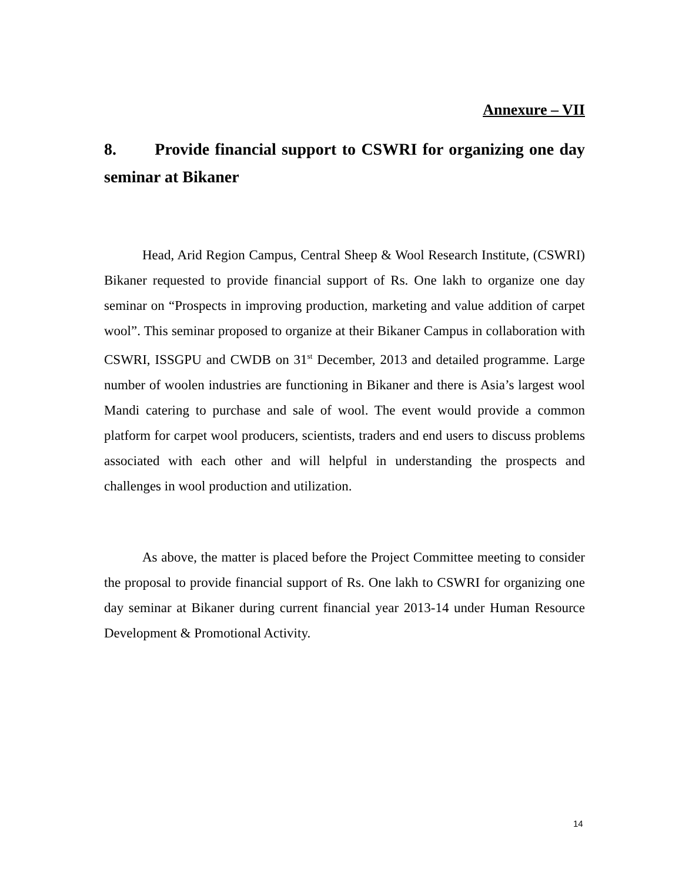Annexure – VII
8. Provide financial support to CSWRI for organizing one day seminar at Bikaner
Head, Arid Region Campus, Central Sheep & Wool Research Institute, (CSWRI) Bikaner requested to provide financial support of Rs. One lakh to organize one day seminar on “Prospects in improving production, marketing and value addition of carpet wool”. This seminar proposed to organize at their Bikaner Campus in collaboration with CSWRI, ISSGPU and CWDB on 31<sup>st</sup> December, 2013 and detailed programme. Large number of woolen industries are functioning in Bikaner and there is Asia’s largest wool Mandi catering to purchase and sale of wool. The event would provide a common platform for carpet wool producers, scientists, traders and end users to discuss problems associated with each other and will helpful in understanding the prospects and challenges in wool production and utilization.
As above, the matter is placed before the Project Committee meeting to consider the proposal to provide financial support of Rs. One lakh to CSWRI for organizing one day seminar at Bikaner during current financial year 2013-14 under Human Resource Development & Promotional Activity.
14